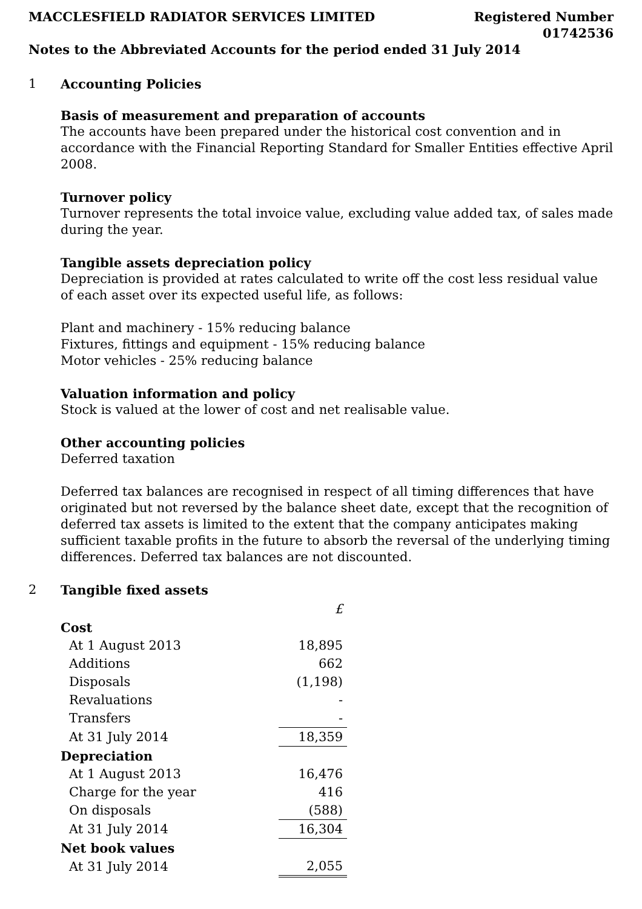MACCLESFIELD RADIATOR SERVICES LIMITED
Registered Number
01742536
Notes to the Abbreviated Accounts for the period ended 31 July 2014
1 Accounting Policies
Basis of measurement and preparation of accounts
The accounts have been prepared under the historical cost convention and in accordance with the Financial Reporting Standard for Smaller Entities effective April 2008.
Turnover policy
Turnover represents the total invoice value, excluding value added tax, of sales made during the year.
Tangible assets depreciation policy
Depreciation is provided at rates calculated to write off the cost less residual value of each asset over its expected useful life, as follows:
Plant and machinery - 15% reducing balance
Fixtures, fittings and equipment - 15% reducing balance
Motor vehicles - 25% reducing balance
Valuation information and policy
Stock is valued at the lower of cost and net realisable value.
Other accounting policies
Deferred taxation
Deferred tax balances are recognised in respect of all timing differences that have originated but not reversed by the balance sheet date, except that the recognition of deferred tax assets is limited to the extent that the company anticipates making sufficient taxable profits in the future to absorb the reversal of the underlying timing differences. Deferred tax balances are not discounted.
2 Tangible fixed assets
| | £ |
| Cost | |
| At 1 August 2013 | 18,895 |
| Additions | 662 |
| Disposals | (1,198) |
| Revaluations | - |
| Transfers | - |
| At 31 July 2014 | 18,359 |
| Depreciation | |
| At 1 August 2013 | 16,476 |
| Charge for the year | 416 |
| On disposals | (588) |
| At 31 July 2014 | 16,304 |
| Net book values | |
| At 31 July 2014 | 2,055 |